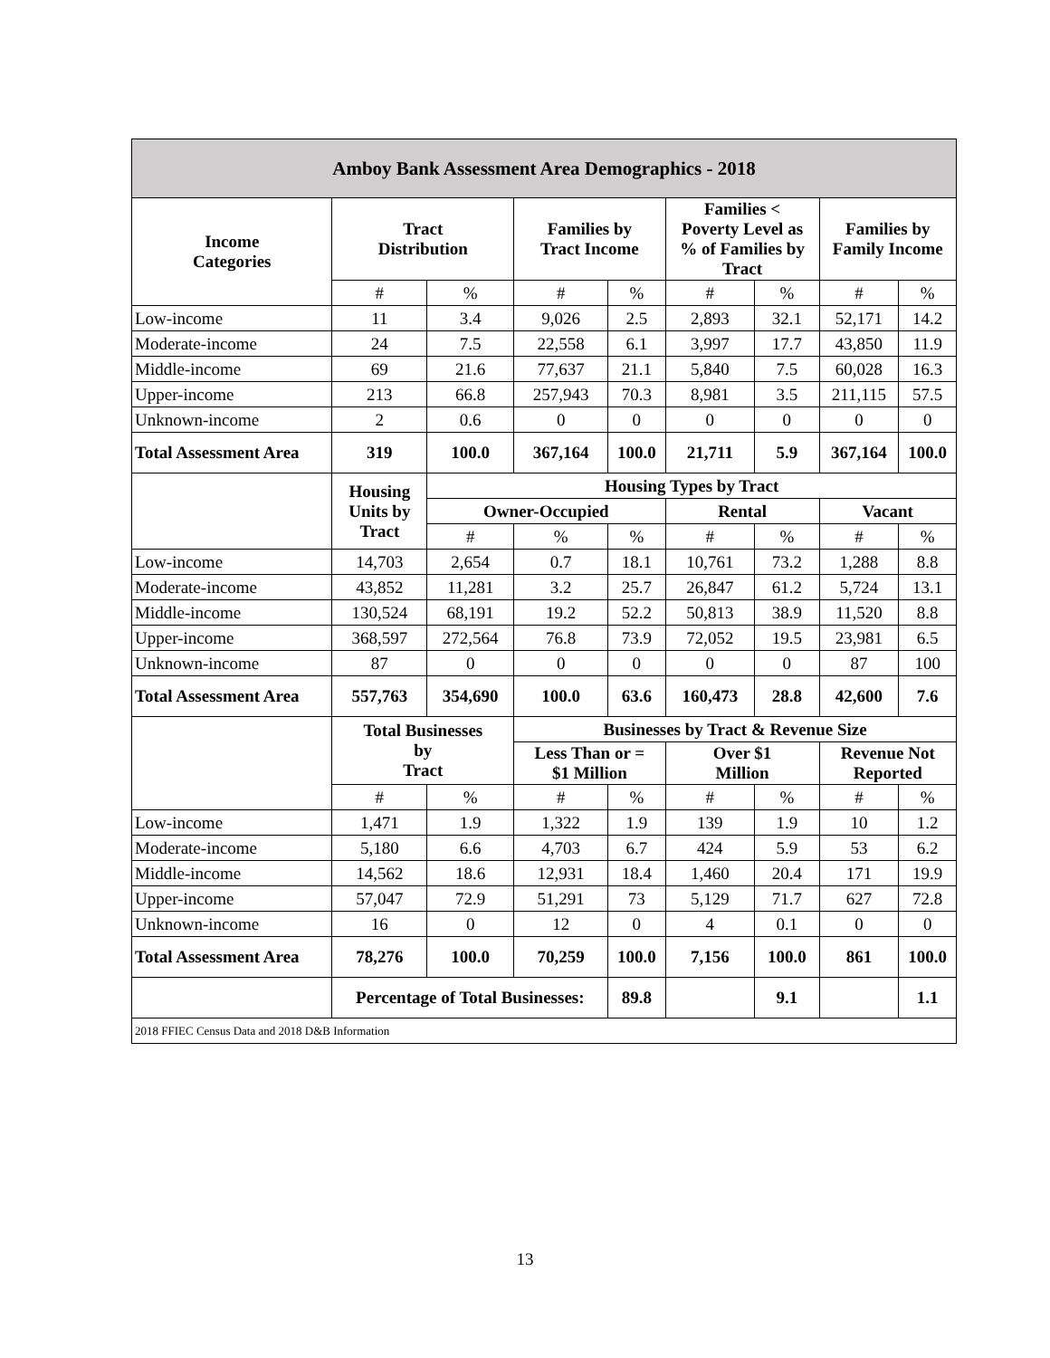| Amboy Bank Assessment Area Demographics - 2018 | | | | | | | | |
| --- | --- | --- | --- | --- | --- | --- | --- | --- |
| Income Categories | Tract Distribution | | Families by Tract Income | | Families < Poverty Level as % of Families by Tract | | Families by Family Income | |
| | # | % | # | % | # | % | # | % |
| Low-income | 11 | 3.4 | 9,026 | 2.5 | 2,893 | 32.1 | 52,171 | 14.2 |
| Moderate-income | 24 | 7.5 | 22,558 | 6.1 | 3,997 | 17.7 | 43,850 | 11.9 |
| Middle-income | 69 | 21.6 | 77,637 | 21.1 | 5,840 | 7.5 | 60,028 | 16.3 |
| Upper-income | 213 | 66.8 | 257,943 | 70.3 | 8,981 | 3.5 | 211,115 | 57.5 |
| Unknown-income | 2 | 0.6 | 0 | 0 | 0 | 0 | 0 | 0 |
| Total Assessment Area | 319 | 100.0 | 367,164 | 100.0 | 21,711 | 5.9 | 367,164 | 100.0 |
| | Housing Units by Tract | Housing Types by Tract | | | | | | |
| | | Owner-Occupied | | | Rental | | Vacant | |
| | | # | % | % | # | % | # | % |
| Low-income | 14,703 | 2,654 | 0.7 | 18.1 | 10,761 | 73.2 | 1,288 | 8.8 |
| Moderate-income | 43,852 | 11,281 | 3.2 | 25.7 | 26,847 | 61.2 | 5,724 | 13.1 |
| Middle-income | 130,524 | 68,191 | 19.2 | 52.2 | 50,813 | 38.9 | 11,520 | 8.8 |
| Upper-income | 368,597 | 272,564 | 76.8 | 73.9 | 72,052 | 19.5 | 23,981 | 6.5 |
| Unknown-income | 87 | 0 | 0 | 0 | 0 | 0 | 87 | 100 |
| Total Assessment Area | 557,763 | 354,690 | 100.0 | 63.6 | 160,473 | 28.8 | 42,600 | 7.6 |
| | Total Businesses by Tract | | Businesses by Tract & Revenue Size | | | | | |
| | | | Less Than or = $1 Million | | Over $1 Million | | Revenue Not Reported | |
| | # | % | # | % | # | % | # | % |
| Low-income | 1,471 | 1.9 | 1,322 | 1.9 | 139 | 1.9 | 10 | 1.2 |
| Moderate-income | 5,180 | 6.6 | 4,703 | 6.7 | 424 | 5.9 | 53 | 6.2 |
| Middle-income | 14,562 | 18.6 | 12,931 | 18.4 | 1,460 | 20.4 | 171 | 19.9 |
| Upper-income | 57,047 | 72.9 | 51,291 | 73 | 5,129 | 71.7 | 627 | 72.8 |
| Unknown-income | 16 | 0 | 12 | 0 | 4 | 0.1 | 0 | 0 |
| Total Assessment Area | 78,276 | 100.0 | 70,259 | 100.0 | 7,156 | 100.0 | 861 | 100.0 |
| | Percentage of Total Businesses: | | | 89.8 | | 9.1 | | 1.1 |
| 2018 FFIEC Census Data and 2018 D&B Information | | | | | | | | |
13